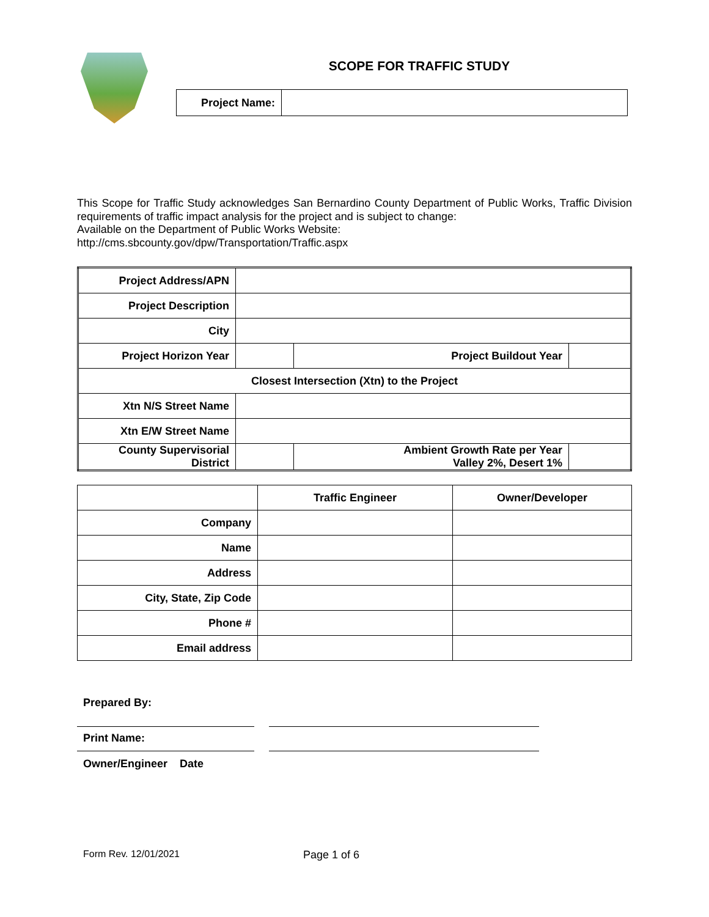SCOPE FOR TRAFFIC STUDY
| Project Name: | |
This Scope for Traffic Study acknowledges San Bernardino County Department of Public Works, Traffic Division requirements of traffic impact analysis for the project and is subject to change:
Available on the Department of Public Works Website:
http://cms.sbcounty.gov/dpw/Transportation/Traffic.aspx
| Project Address/APN | | | |
| Project Description | | | |
| City | | | |
| Project Horizon Year | | Project Buildout Year | |
| Closest Intersection (Xtn) to the Project | | | |
| Xtn N/S Street Name | | | |
| Xtn E/W Street Name | | | |
| County Supervisorial District | | Ambient Growth Rate per Year Valley 2%, Desert 1% | |
| | Traffic Engineer | Owner/Developer |
| --- | --- | --- |
| Company | | |
| Name | | |
| Address | | |
| City, State, Zip Code | | |
| Phone # | | |
| Email address | | |
Prepared By:
Print Name:
Owner/Engineer Date
Form Rev. 12/01/2021 Page 1 of 6